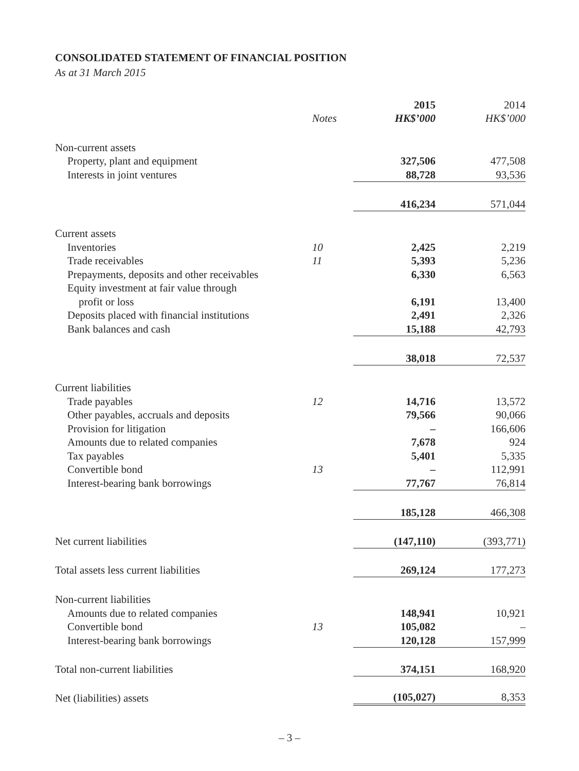CONSOLIDATED STATEMENT OF FINANCIAL POSITION
As at 31 March 2015
| | | 2015 | 2014 |
| --- | --- | --- | --- |
| | Notes | HK$’000 | HK$’000 |
| Non-current assets | | | |
| Property, plant and equipment | | 327,506 | 477,508 |
| Interests in joint ventures | | 88,728 | 93,536 |
| | | 416,234 | 571,044 |
| Current assets | | | |
| Inventories | 10 | 2,425 | 2,219 |
| Trade receivables | 11 | 5,393 | 5,236 |
| Prepayments, deposits and other receivables | | 6,330 | 6,563 |
| Equity investment at fair value through | | | |
| profit or loss | | 6,191 | 13,400 |
| Deposits placed with financial institutions | | 2,491 | 2,326 |
| Bank balances and cash | | 15,188 | 42,793 |
| | | 38,018 | 72,537 |
| Current liabilities | | | |
| Trade payables | 12 | 14,716 | 13,572 |
| Other payables, accruals and deposits | | 79,566 | 90,066 |
| Provision for litigation | | – | 166,606 |
| Amounts due to related companies | | 7,678 | 924 |
| Tax payables | | 5,401 | 5,335 |
| Convertible bond | 13 | – | 112,991 |
| Interest-bearing bank borrowings | | 77,767 | 76,814 |
| | | 185,128 | 466,308 |
| Net current liabilities | | (147,110) | (393,771) |
| Total assets less current liabilities | | 269,124 | 177,273 |
| Non-current liabilities | | | |
| Amounts due to related companies | | 148,941 | 10,921 |
| Convertible bond | 13 | 105,082 | – |
| Interest-bearing bank borrowings | | 120,128 | 157,999 |
| Total non-current liabilities | | 374,151 | 168,920 |
| Net (liabilities) assets | | (105,027) | 8,353 |
– 3 –